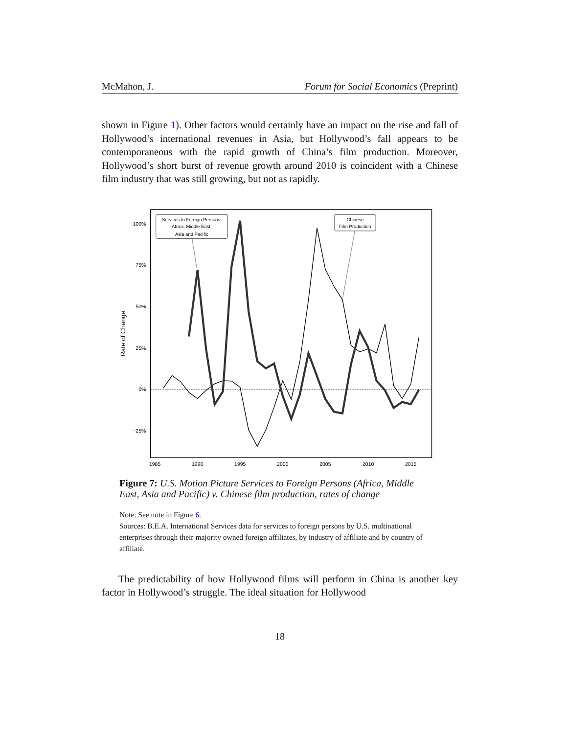McMahon, J. Forum for Social Economics (Preprint)
shown in Figure 1). Other factors would certainly have an impact on the rise and fall of Hollywood’s international revenues in Asia, but Hollywood’s fall appears to be contemporaneous with the rapid growth of China’s film production. Moreover, Hollywood’s short burst of revenue growth around 2010 is coincident with a Chinese film industry that was still growing, but not as rapidly.
100%
75%
50%
25%
0%
−25%
1985
1990
1995
2000
2005
2010
2015
Rate of Change
Services to Foreign Persons:
Africa, Middle East,
Asia and Pacific
Chinese
Film Production
Figure 7: U.S. Motion Picture Services to Foreign Persons (Africa, Middle East, Asia and Pacific) v. Chinese film production, rates of change
Note: See note in Figure 6.
Sources: B.E.A. International Services data for services to foreign persons by U.S. multinational enterprises through their majority owned foreign affiliates, by industry of affiliate and by country of affiliate.
The predictability of how Hollywood films will perform in China is another key factor in Hollywood’s struggle. The ideal situation for Hollywood
18